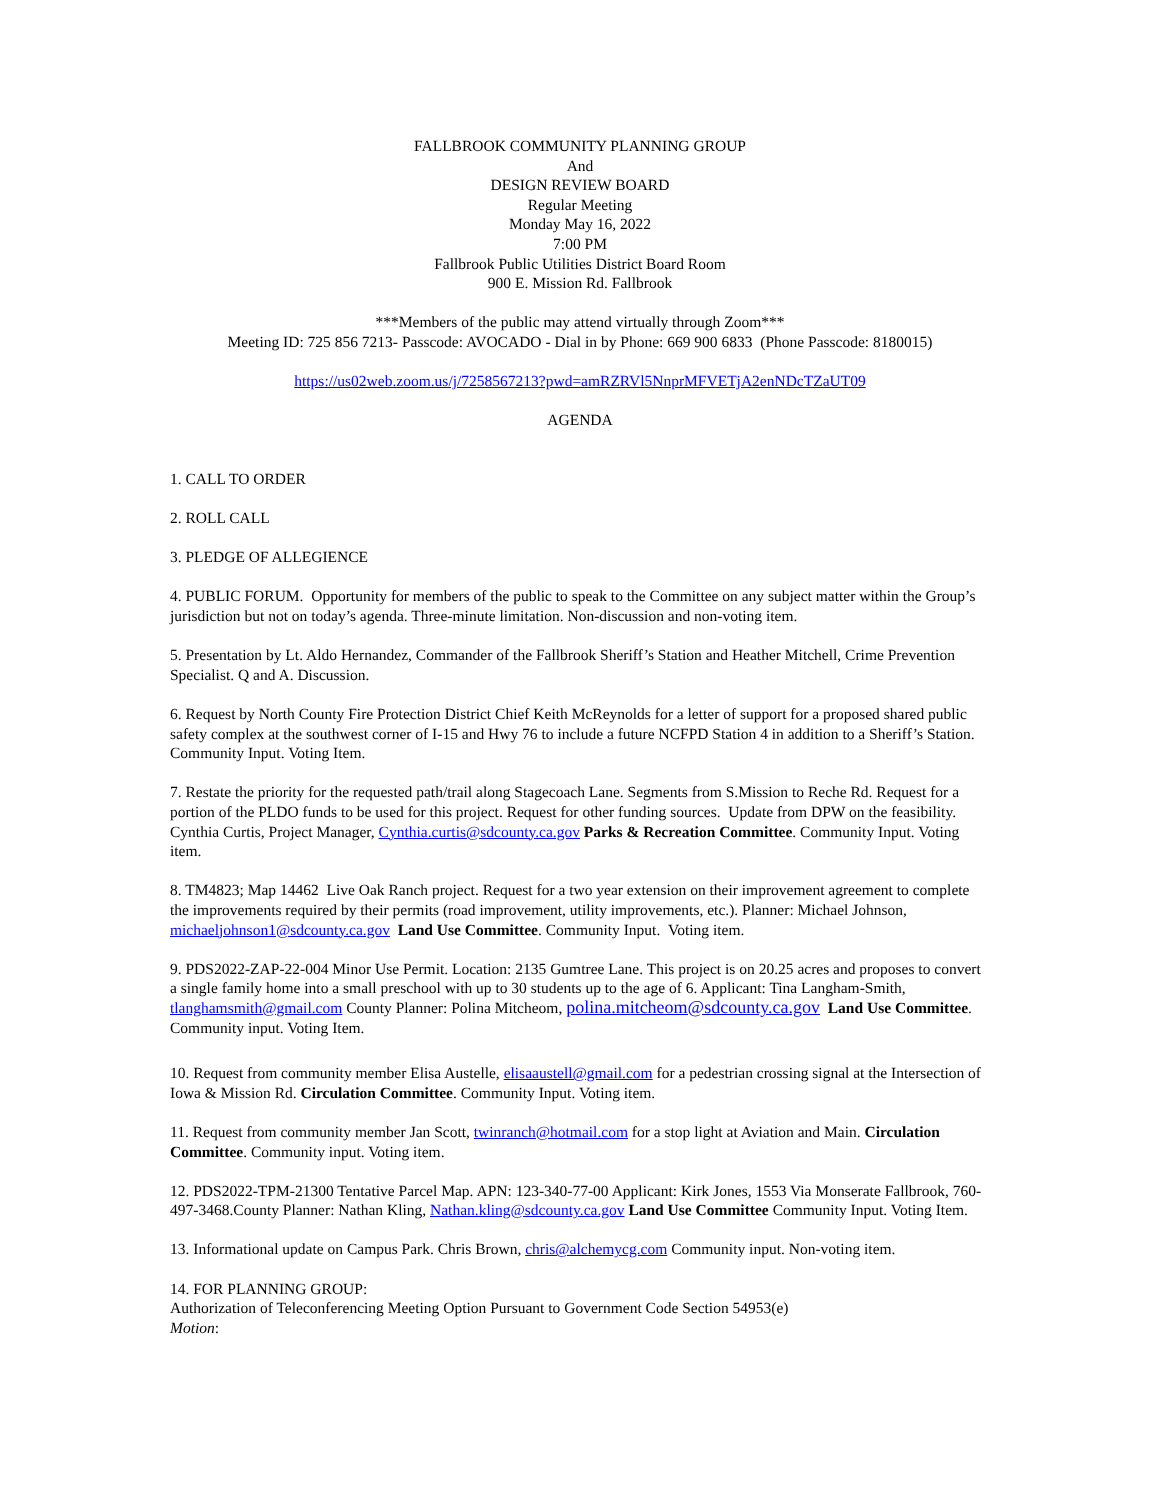FALLBROOK COMMUNITY PLANNING GROUP
And
DESIGN REVIEW BOARD
Regular Meeting
Monday May 16, 2022
7:00 PM
Fallbrook Public Utilities District Board Room
900 E. Mission Rd. Fallbrook
***Members of the public may attend virtually through Zoom***
Meeting ID: 725 856 7213- Passcode: AVOCADO - Dial in by Phone: 669 900 6833 (Phone Passcode: 8180015)
https://us02web.zoom.us/j/7258567213?pwd=amRZRVl5NnprMFVETjA2enNDcTZaUT09
AGENDA
1. CALL TO ORDER
2. ROLL CALL
3. PLEDGE OF ALLEGIENCE
4. PUBLIC FORUM. Opportunity for members of the public to speak to the Committee on any subject matter within the Group’s jurisdiction but not on today’s agenda. Three-minute limitation. Non-discussion and non-voting item.
5. Presentation by Lt. Aldo Hernandez, Commander of the Fallbrook Sheriff’s Station and Heather Mitchell, Crime Prevention Specialist. Q and A. Discussion.
6. Request by North County Fire Protection District Chief Keith McReynolds for a letter of support for a proposed shared public safety complex at the southwest corner of I-15 and Hwy 76 to include a future NCFPD Station 4 in addition to a Sheriff’s Station. Community Input. Voting Item.
7. Restate the priority for the requested path/trail along Stagecoach Lane. Segments from S.Mission to Reche Rd. Request for a portion of the PLDO funds to be used for this project. Request for other funding sources. Update from DPW on the feasibility. Cynthia Curtis, Project Manager, Cynthia.curtis@sdcounty.ca.gov Parks & Recreation Committee. Community Input. Voting item.
8. TM4823; Map 14462 Live Oak Ranch project. Request for a two year extension on their improvement agreement to complete the improvements required by their permits (road improvement, utility improvements, etc.). Planner: Michael Johnson, michaeljohnson1@sdcounty.ca.gov Land Use Committee. Community Input. Voting item.
9. PDS2022-ZAP-22-004 Minor Use Permit. Location: 2135 Gumtree Lane. This project is on 20.25 acres and proposes to convert a single family home into a small preschool with up to 30 students up to the age of 6. Applicant: Tina Langham-Smith, tlanghamsmith@gmail.com County Planner: Polina Mitcheom, polina.mitcheom@sdcounty.ca.gov Land Use Committee. Community input. Voting Item.
10. Request from community member Elisa Austelle, elisaaustell@gmail.com for a pedestrian crossing signal at the Intersection of Iowa & Mission Rd. Circulation Committee. Community Input. Voting item.
11. Request from community member Jan Scott, twinranch@hotmail.com for a stop light at Aviation and Main. Circulation Committee. Community input. Voting item.
12. PDS2022-TPM-21300 Tentative Parcel Map. APN: 123-340-77-00 Applicant: Kirk Jones, 1553 Via Monserate Fallbrook, 760-497-3468.County Planner: Nathan Kling, Nathan.kling@sdcounty.ca.gov Land Use Committee Community Input. Voting Item.
13. Informational update on Campus Park. Chris Brown, chris@alchemycg.com Community input. Non-voting item.
14. FOR PLANNING GROUP:
Authorization of Teleconferencing Meeting Option Pursuant to Government Code Section 54953(e)
Motion: